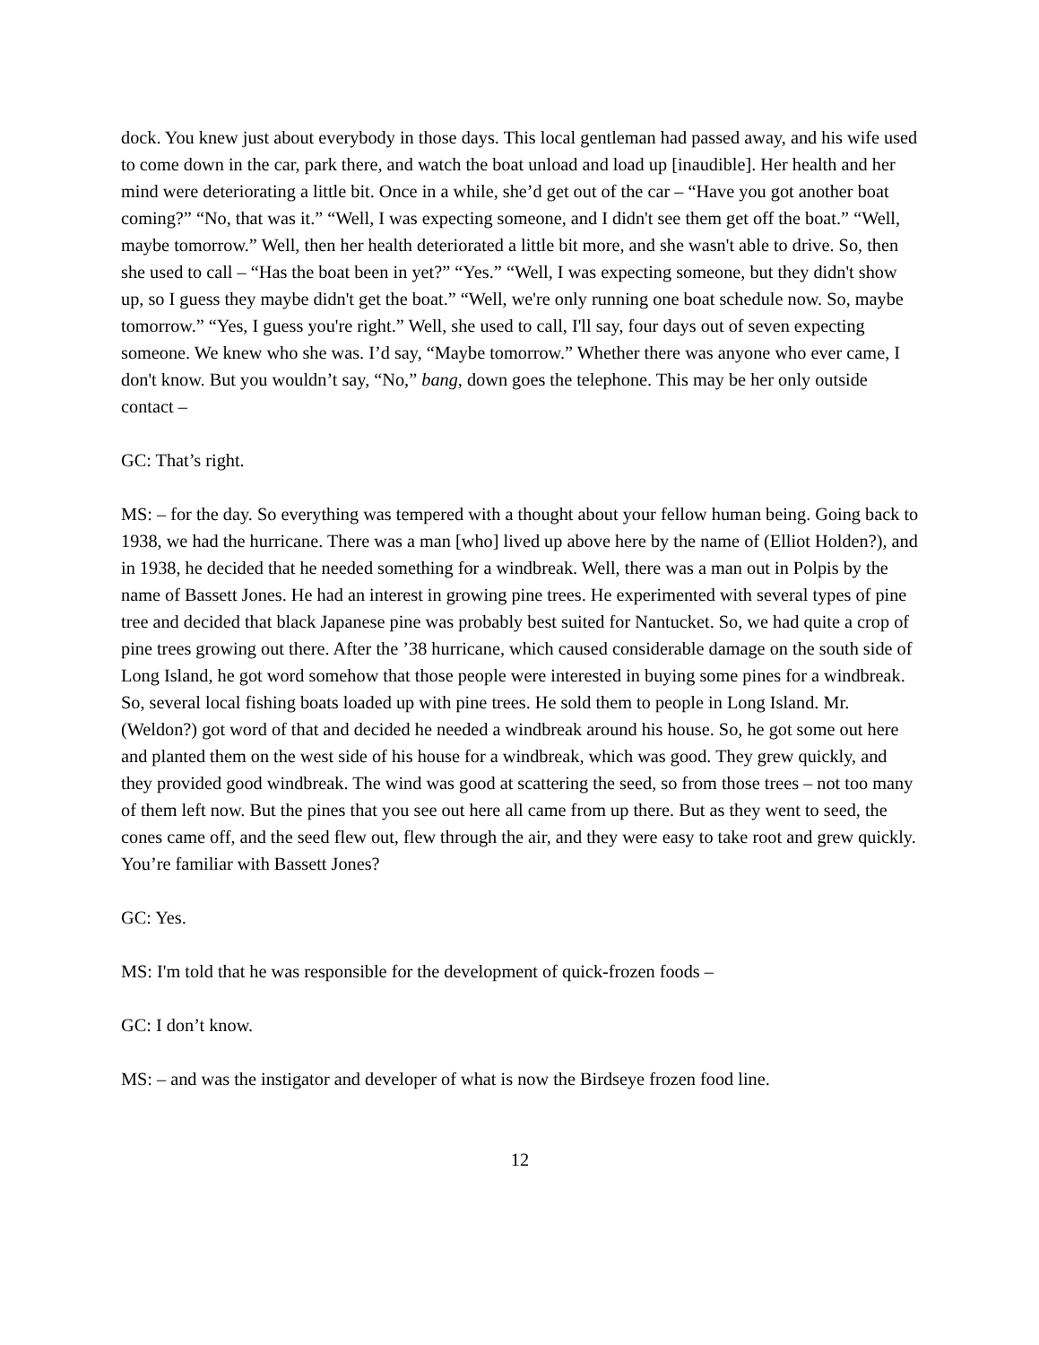dock. You knew just about everybody in those days. This local gentleman had passed away, and his wife used to come down in the car, park there, and watch the boat unload and load up [inaudible]. Her health and her mind were deteriorating a little bit. Once in a while, she’d get out of the car – “Have you got another boat coming?” “No, that was it.” “Well, I was expecting someone, and I didn't see them get off the boat.” “Well, maybe tomorrow.” Well, then her health deteriorated a little bit more, and she wasn't able to drive. So, then she used to call – “Has the boat been in yet?” “Yes.” “Well, I was expecting someone, but they didn't show up, so I guess they maybe didn't get the boat.” “Well, we're only running one boat schedule now. So, maybe tomorrow.” “Yes, I guess you're right.” Well, she used to call, I'll say, four days out of seven expecting someone. We knew who she was. I’d say, “Maybe tomorrow.” Whether there was anyone who ever came, I don't know. But you wouldn’t say, “No,” bang, down goes the telephone. This may be her only outside contact –
GC: That’s right.
MS: – for the day. So everything was tempered with a thought about your fellow human being. Going back to 1938, we had the hurricane. There was a man [who] lived up above here by the name of (Elliot Holden?), and in 1938, he decided that he needed something for a windbreak. Well, there was a man out in Polpis by the name of Bassett Jones. He had an interest in growing pine trees. He experimented with several types of pine tree and decided that black Japanese pine was probably best suited for Nantucket. So, we had quite a crop of pine trees growing out there. After the ’38 hurricane, which caused considerable damage on the south side of Long Island, he got word somehow that those people were interested in buying some pines for a windbreak. So, several local fishing boats loaded up with pine trees. He sold them to people in Long Island. Mr. (Weldon?) got word of that and decided he needed a windbreak around his house. So, he got some out here and planted them on the west side of his house for a windbreak, which was good. They grew quickly, and they provided good windbreak. The wind was good at scattering the seed, so from those trees – not too many of them left now. But the pines that you see out here all came from up there. But as they went to seed, the cones came off, and the seed flew out, flew through the air, and they were easy to take root and grew quickly. You’re familiar with Bassett Jones?
GC: Yes.
MS: I'm told that he was responsible for the development of quick-frozen foods –
GC: I don’t know.
MS: – and was the instigator and developer of what is now the Birdseye frozen food line.
12